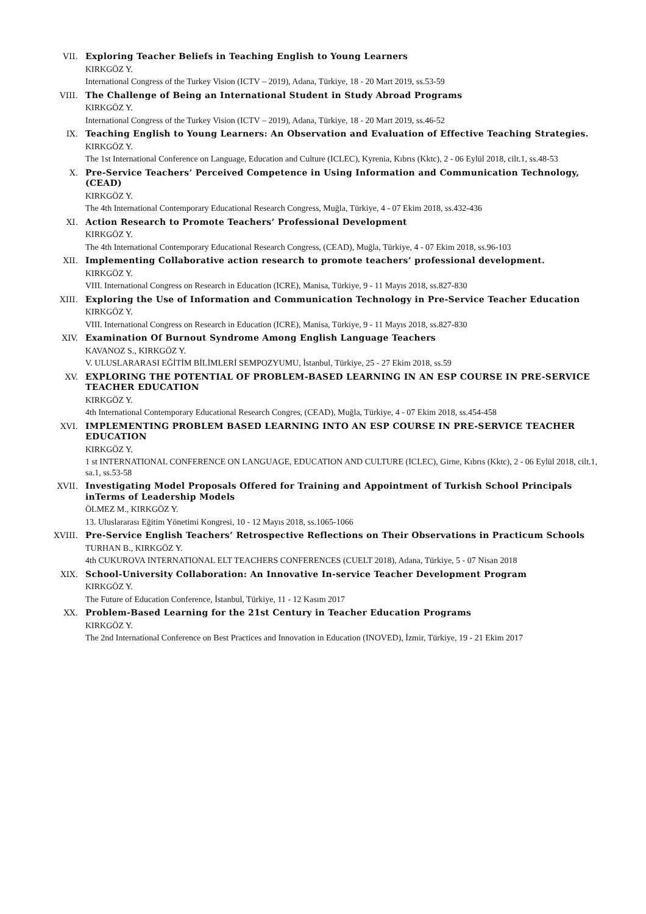VII. Exploring Teacher Beliefs in Teaching English to Young Learners
KIRKGÖZ Y.
International Congress of the Turkey Vision (ICTV – 2019), Adana, Türkiye, 18 - 20 Mart 2019, ss.53-59
VIII. The Challenge of Being an International Student in Study Abroad Programs
KIRKGÖZ Y.
International Congress of the Turkey Vision (ICTV – 2019), Adana, Türkiye, 18 - 20 Mart 2019, ss.46-52
IX. Teaching English to Young Learners: An Observation and Evaluation of Effective Teaching Strategies.
KIRKGÖZ Y.
The 1st International Conference on Language, Education and Culture (ICLEC), Kyrenia, Kıbrıs (Kktc), 2 - 06 Eylül 2018, cilt.1, ss.48-53
X. Pre-Service Teachers’ Perceived Competence in Using Information and Communication Technology, (CEAD)
KIRKGÖZ Y.
The 4th International Contemporary Educational Research Congress, Muğla, Türkiye, 4 - 07 Ekim 2018, ss.432-436
XI. Action Research to Promote Teachers’ Professional Development
KIRKGÖZ Y.
The 4th International Contemporary Educational Research Congress, (CEAD), Muğla, Türkiye, 4 - 07 Ekim 2018, ss.96-103
XII. Implementing Collaborative action research to promote teachers’ professional development.
KIRKGÖZ Y.
VIII. International Congress on Research in Education (ICRE), Manisa, Türkiye, 9 - 11 Mayıs 2018, ss.827-830
XIII. Exploring the Use of Information and Communication Technology in Pre-Service Teacher Education
KIRKGÖZ Y.
VIII. International Congress on Research in Education (ICRE), Manisa, Türkiye, 9 - 11 Mayıs 2018, ss.827-830
XIV. Examination Of Burnout Syndrome Among English Language Teachers
KAVANOZ S., KIRKGÖZ Y.
V. ULUSLARARASI EĞİTİM BİLİMLERİ SEMPOZYUMU, İstanbul, Türkiye, 25 - 27 Ekim 2018, ss.59
XV. EXPLORING THE POTENTIAL OF PROBLEM-BASED LEARNING IN AN ESP COURSE IN PRE-SERVICE TEACHER EDUCATION
KIRKGÖZ Y.
4th International Contemporary Educational Research Congres, (CEAD), Muğla, Türkiye, 4 - 07 Ekim 2018, ss.454-458
XVI. IMPLEMENTING PROBLEM BASED LEARNING INTO AN ESP COURSE IN PRE-SERVICE TEACHER EDUCATION
KIRKGÖZ Y.
1 st INTERNATIONAL CONFERENCE ON LANGUAGE, EDUCATION AND CULTURE (ICLEC), Girne, Kıbrıs (Kktc), 2 - 06 Eylül 2018, cilt.1, sa.1, ss.53-58
XVII. Investigating Model Proposals Offered for Training and Appointment of Turkish School Principals inTerms of Leadership Models
ÖLMEZ M., KIRKGÖZ Y.
13. Uluslararası Eğitim Yönetimi Kongresi, 10 - 12 Mayıs 2018, ss.1065-1066
XVIII. Pre-Service English Teachers’ Retrospective Reflections on Their Observations in Practicum Schools
TURHAN B., KIRKGÖZ Y.
4th CUKUROVA INTERNATIONAL ELT TEACHERS CONFERENCES (CUELT 2018), Adana, Türkiye, 5 - 07 Nisan 2018
XIX. School-University Collaboration: An Innovative In-service Teacher Development Program
KIRKGÖZ Y.
The Future of Education Conference, İstanbul, Türkiye, 11 - 12 Kasım 2017
XX. Problem-Based Learning for the 21st Century in Teacher Education Programs
KIRKGÖZ Y.
The 2nd International Conference on Best Practices and Innovation in Education (INOVED), İzmir, Türkiye, 19 - 21 Ekim 2017